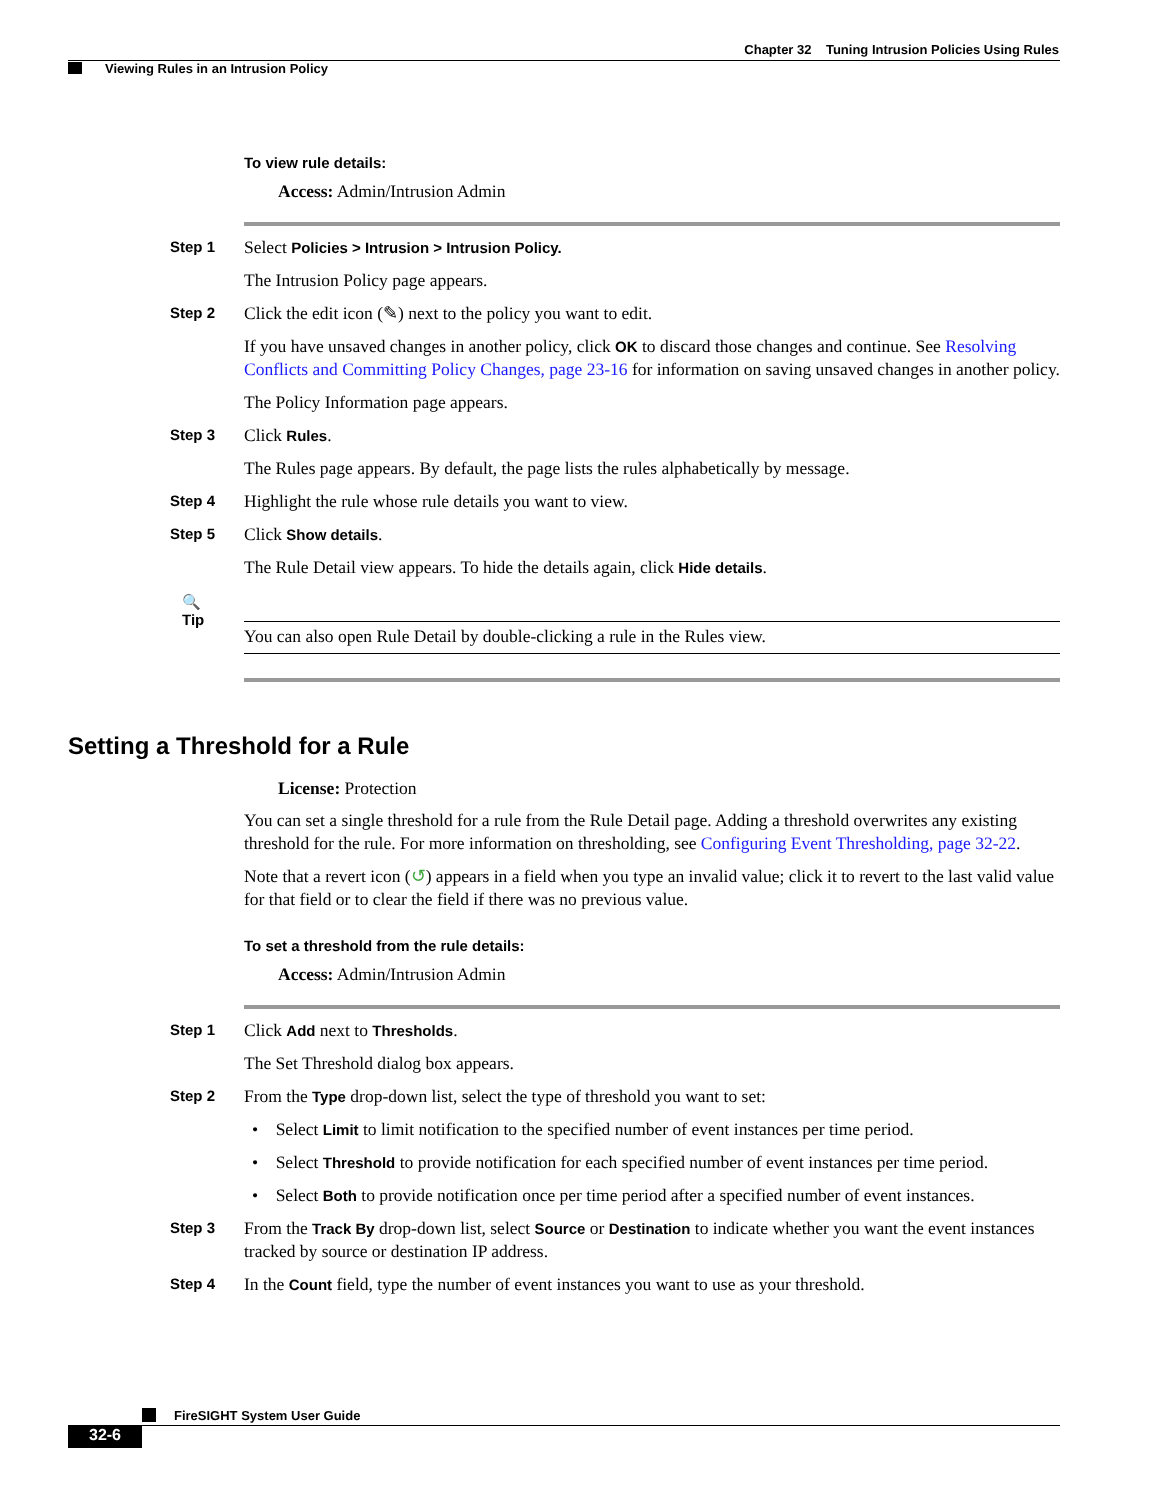Chapter 32 Tuning Intrusion Policies Using Rules
Viewing Rules in an Intrusion Policy
To view rule details:
Access: Admin/Intrusion Admin
Step 1
Select Policies > Intrusion > Intrusion Policy.
The Intrusion Policy page appears.
Step 2
Click the edit icon (✎) next to the policy you want to edit.
If you have unsaved changes in another policy, click OK to discard those changes and continue. See Resolving Conflicts and Committing Policy Changes, page 23-16 for information on saving unsaved changes in another policy.
The Policy Information page appears.
Step 3
Click Rules.
The Rules page appears. By default, the page lists the rules alphabetically by message.
Step 4
Highlight the rule whose rule details you want to view.
Step 5
Click Show details.
The Rule Detail view appears. To hide the details again, click Hide details.
🔍
Tip
You can also open Rule Detail by double-clicking a rule in the Rules view.
Setting a Threshold for a Rule
License: Protection
You can set a single threshold for a rule from the Rule Detail page. Adding a threshold overwrites any existing threshold for the rule. For more information on thresholding, see Configuring Event Thresholding, page 32-22.
Note that a revert icon (↺) appears in a field when you type an invalid value; click it to revert to the last valid value for that field or to clear the field if there was no previous value.
To set a threshold from the rule details:
Access: Admin/Intrusion Admin
Step 1
Click Add next to Thresholds.
The Set Threshold dialog box appears.
Step 2
From the Type drop-down list, select the type of threshold you want to set:
• Select Limit to limit notification to the specified number of event instances per time period.
• Select Threshold to provide notification for each specified number of event instances per time period.
• Select Both to provide notification once per time period after a specified number of event instances.
Step 3
From the Track By drop-down list, select Source or Destination to indicate whether you want the event instances tracked by source or destination IP address.
Step 4
In the Count field, type the number of event instances you want to use as your threshold.
FireSIGHT System User Guide
32-6